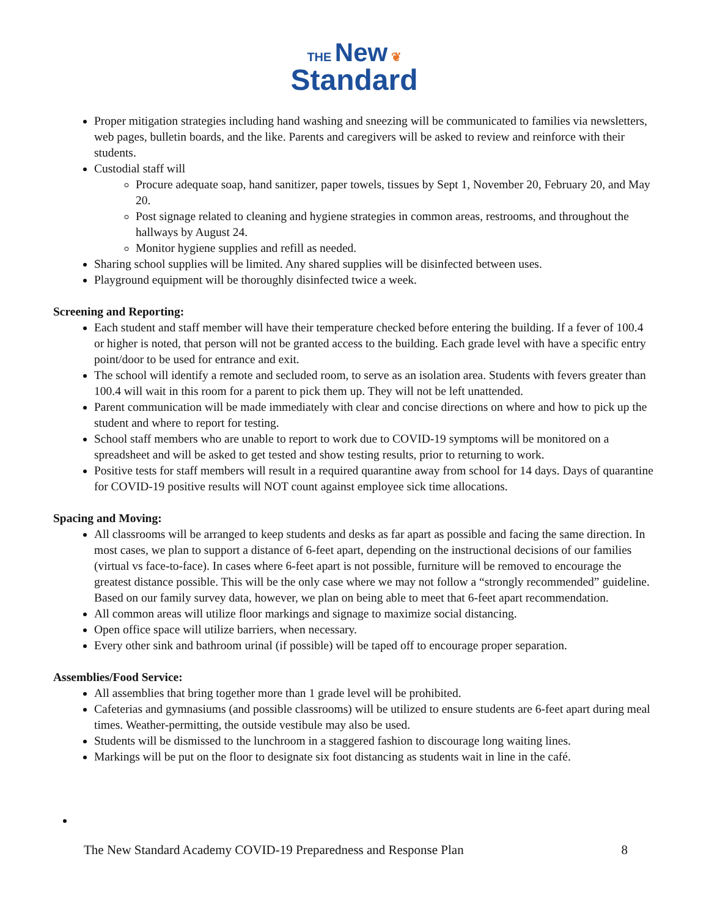THE New ❦
Standard
Proper mitigation strategies including hand washing and sneezing will be communicated to families via newsletters, web pages, bulletin boards, and the like. Parents and caregivers will be asked to review and reinforce with their students.
Custodial staff will
Procure adequate soap, hand sanitizer, paper towels, tissues by Sept 1, November 20, February 20, and May 20.
Post signage related to cleaning and hygiene strategies in common areas, restrooms, and throughout the hallways by August 24.
Monitor hygiene supplies and refill as needed.
Sharing school supplies will be limited. Any shared supplies will be disinfected between uses.
Playground equipment will be thoroughly disinfected twice a week.
Screening and Reporting:
Each student and staff member will have their temperature checked before entering the building. If a fever of 100.4 or higher is noted, that person will not be granted access to the building. Each grade level with have a specific entry point/door to be used for entrance and exit.
The school will identify a remote and secluded room, to serve as an isolation area. Students with fevers greater than 100.4 will wait in this room for a parent to pick them up. They will not be left unattended.
Parent communication will be made immediately with clear and concise directions on where and how to pick up the student and where to report for testing.
School staff members who are unable to report to work due to COVID-19 symptoms will be monitored on a spreadsheet and will be asked to get tested and show testing results, prior to returning to work.
Positive tests for staff members will result in a required quarantine away from school for 14 days. Days of quarantine for COVID-19 positive results will NOT count against employee sick time allocations.
Spacing and Moving:
All classrooms will be arranged to keep students and desks as far apart as possible and facing the same direction. In most cases, we plan to support a distance of 6-feet apart, depending on the instructional decisions of our families (virtual vs face-to-face). In cases where 6-feet apart is not possible, furniture will be removed to encourage the greatest distance possible. This will be the only case where we may not follow a “strongly recommended” guideline. Based on our family survey data, however, we plan on being able to meet that 6-feet apart recommendation.
All common areas will utilize floor markings and signage to maximize social distancing.
Open office space will utilize barriers, when necessary.
Every other sink and bathroom urinal (if possible) will be taped off to encourage proper separation.
Assemblies/Food Service:
All assemblies that bring together more than 1 grade level will be prohibited.
Cafeterias and gymnasiums (and possible classrooms) will be utilized to ensure students are 6-feet apart during meal times. Weather-permitting, the outside vestibule may also be used.
Students will be dismissed to the lunchroom in a staggered fashion to discourage long waiting lines.
Markings will be put on the floor to designate six foot distancing as students wait in line in the café.
The New Standard Academy COVID-19 Preparedness and Response Plan 8